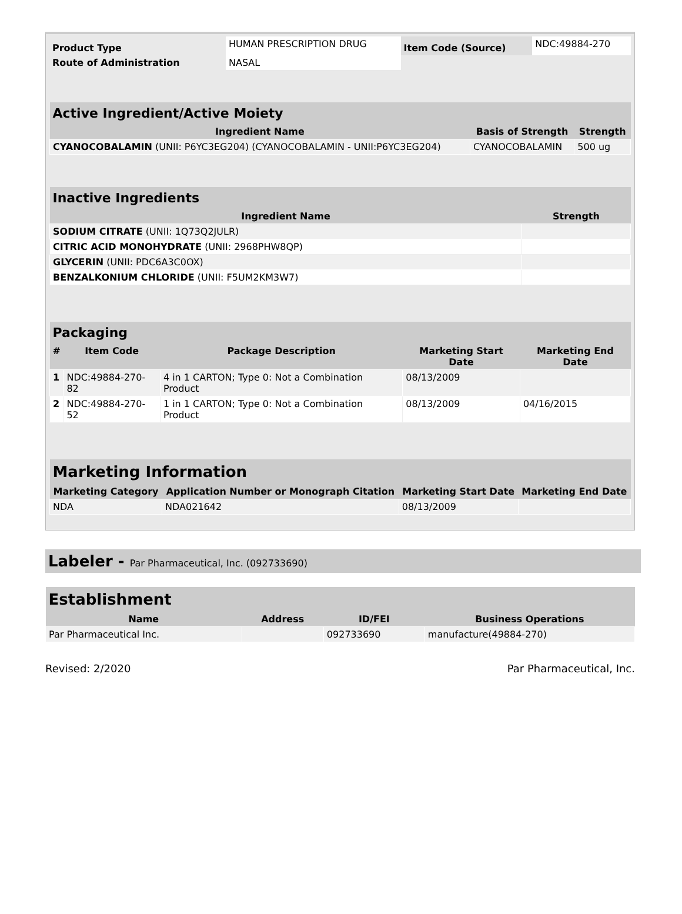| Product Type | HUMAN PRESCRIPTION DRUG | Item Code (Source) | NDC:49884-270 |
| Route of Administration | NASAL | | |
| Active Ingredient/Active Moiety | | |
| --- | --- | --- |
| Ingredient Name | Basis of Strength | Strength |
| CYANOCOBALAMIN (UNII: P6YC3EG204) (CYANOCOBALAMIN - UNII:P6YC3EG204) | CYANOCOBALAMIN | 500 ug |
| Inactive Ingredients | |
| --- | --- |
| Ingredient Name | Strength |
| SODIUM CITRATE (UNII: 1Q73Q2JULR) | |
| CITRIC ACID MONOHYDRATE (UNII: 2968PHW8QP) | |
| GLYCERIN (UNII: PDC6A3C0OX) | |
| BENZALKONIUM CHLORIDE (UNII: F5UM2KM3W7) | |
| Packaging | | | | |
| --- | --- | --- | --- | --- |
| # | Item Code | Package Description | Marketing Start Date | Marketing End Date |
| 1 | NDC:49884-270-82 | 4 in 1 CARTON; Type 0: Not a Combination Product | 08/13/2009 | |
| 2 | NDC:49884-270-52 | 1 in 1 CARTON; Type 0: Not a Combination Product | 08/13/2009 | 04/16/2015 |
| Marketing Information | | | |
| --- | --- | --- | --- |
| Marketing Category | Application Number or Monograph Citation | Marketing Start Date | Marketing End Date |
| NDA | NDA021642 | 08/13/2009 | |
Labeler - Par Pharmaceutical, Inc. (092733690)
| Establishment | | | |
| --- | --- | --- | --- |
| Name | Address | ID/FEI | Business Operations |
| Par Pharmaceutical Inc. | | 092733690 | manufacture(49884-270) |
Revised: 2/2020 Par Pharmaceutical, Inc.